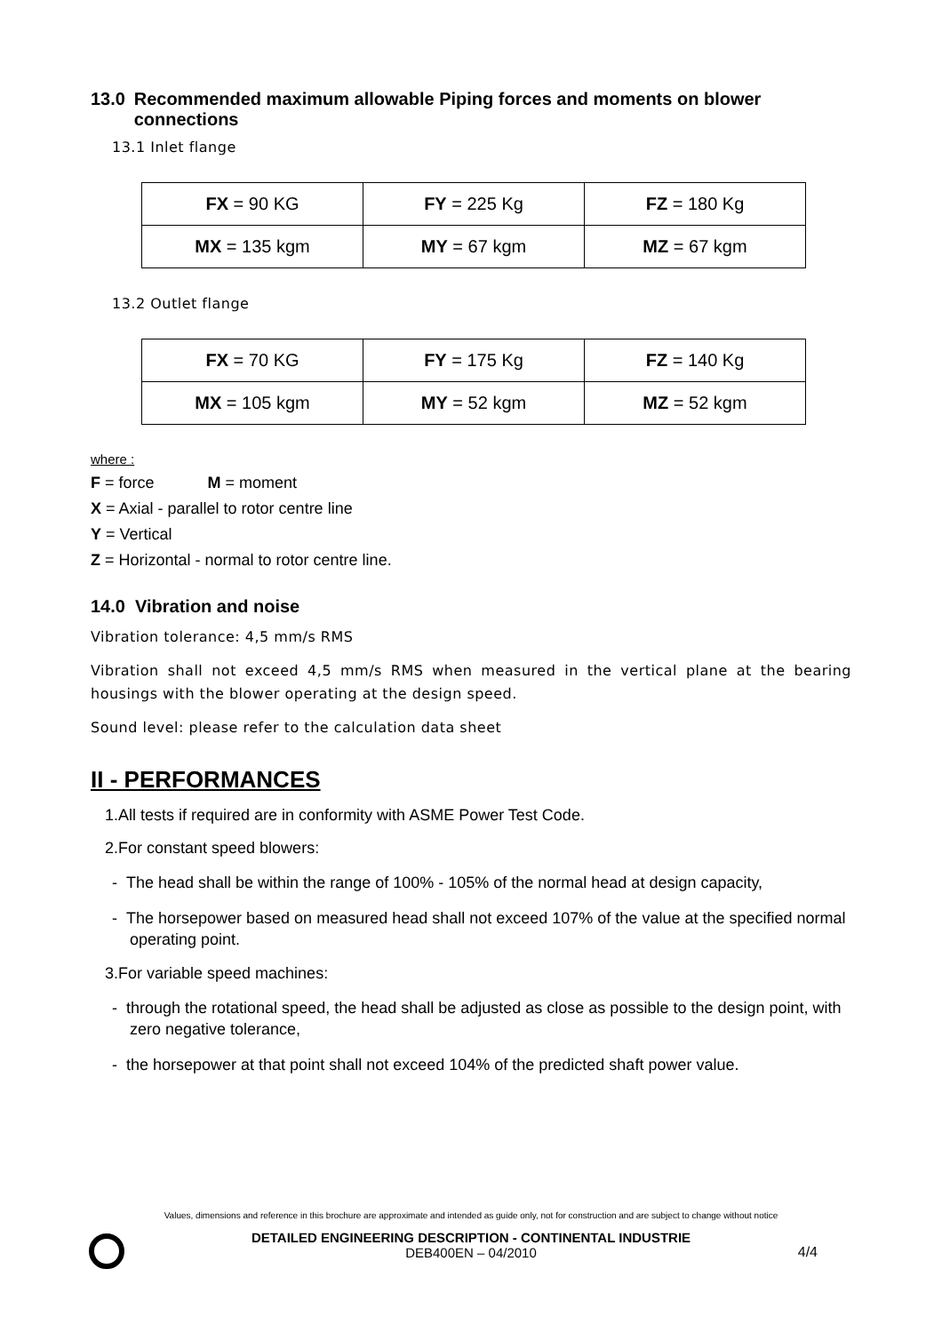13.0 Recommended maximum allowable Piping forces and moments on blower connections
13.1 Inlet flange
| FX = 90 KG | FY = 225 Kg | FZ = 180 Kg |
| MX = 135 kgm | MY = 67 kgm | MZ = 67 kgm |
13.2 Outlet flange
| FX = 70 KG | FY = 175 Kg | FZ = 140 Kg |
| MX = 105 kgm | MY = 52 kgm | MZ = 52 kgm |
where :
F = force M = moment
X = Axial - parallel to rotor centre line
Y = Vertical
Z = Horizontal - normal to rotor centre line.
14.0 Vibration and noise
Vibration tolerance: 4,5 mm/s RMS
Vibration shall not exceed 4,5 mm/s RMS when measured in the vertical plane at the bearing housings with the blower operating at the design speed.
Sound level: please refer to the calculation data sheet
II - PERFORMANCES
1.All tests if required are in conformity with ASME Power Test Code.
2.For constant speed blowers:
- The head shall be within the range of 100% - 105% of the normal head at design capacity,
- The horsepower based on measured head shall not exceed 107% of the value at the specified normal operating point.
3.For variable speed machines:
- through the rotational speed, the head shall be adjusted as close as possible to the design point, with zero negative tolerance,
- the horsepower at that point shall not exceed 104% of the predicted shaft power value.
Values, dimensions and reference in this brochure are approximate and intended as guide only, not for construction and are subject to change without notice
DETAILED ENGINEERING DESCRIPTION - CONTINENTAL INDUSTRIE
DEB400EN – 04/2010
4/4